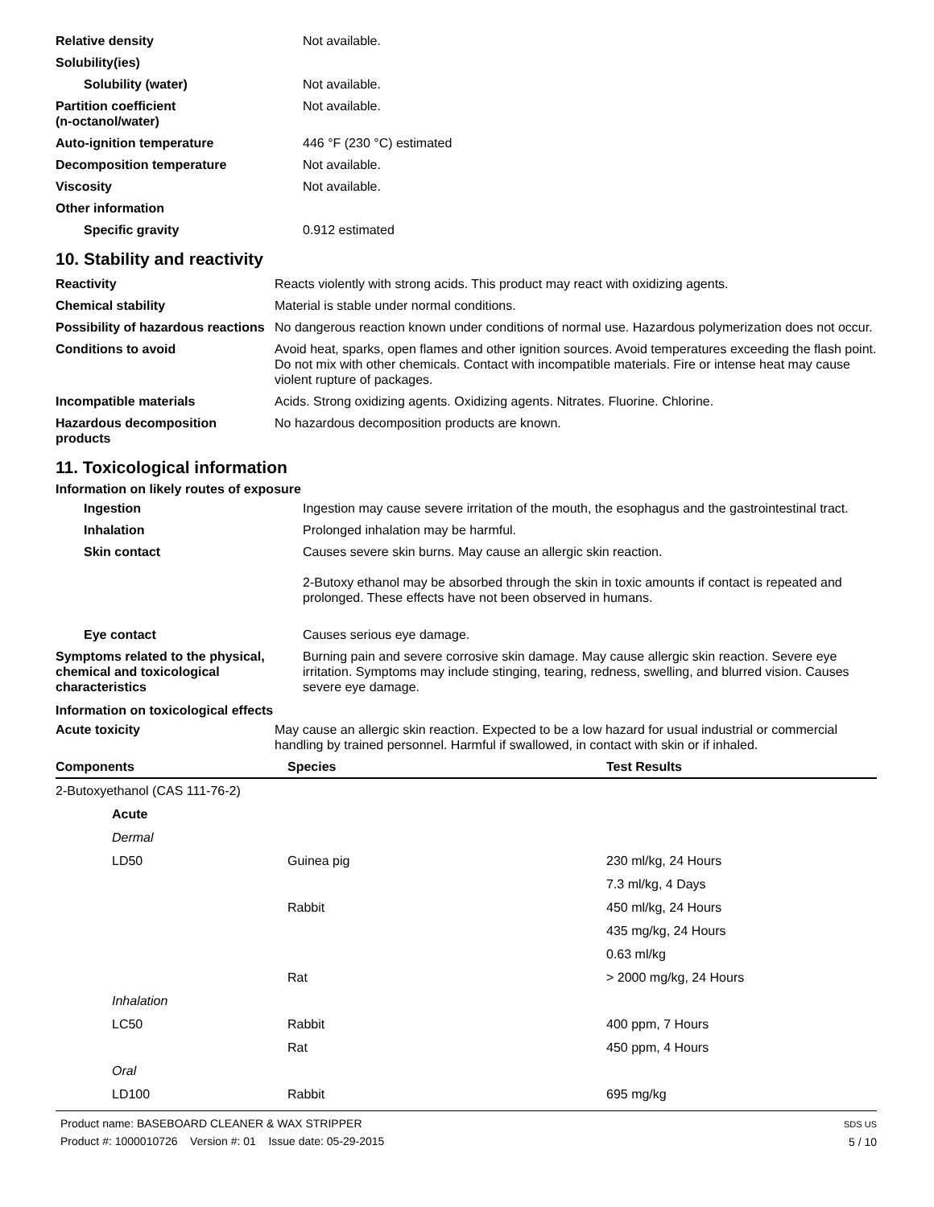| Relative density | Not available. |
| Solubility(ies) | |
| Solubility (water) | Not available. |
| Partition coefficient (n-octanol/water) | Not available. |
| Auto-ignition temperature | 446 °F (230 °C) estimated |
| Decomposition temperature | Not available. |
| Viscosity | Not available. |
| Other information | |
| Specific gravity | 0.912 estimated |
10. Stability and reactivity
| Reactivity | Reacts violently with strong acids. This product may react with oxidizing agents. |
| Chemical stability | Material is stable under normal conditions. |
| Possibility of hazardous reactions | No dangerous reaction known under conditions of normal use. Hazardous polymerization does not occur. |
| Conditions to avoid | Avoid heat, sparks, open flames and other ignition sources. Avoid temperatures exceeding the flash point. Do not mix with other chemicals. Contact with incompatible materials. Fire or intense heat may cause violent rupture of packages. |
| Incompatible materials | Acids. Strong oxidizing agents. Oxidizing agents. Nitrates. Fluorine. Chlorine. |
| Hazardous decomposition products | No hazardous decomposition products are known. |
11. Toxicological information
Information on likely routes of exposure
| Ingestion | Ingestion may cause severe irritation of the mouth, the esophagus and the gastrointestinal tract. |
| Inhalation | Prolonged inhalation may be harmful. |
| Skin contact | Causes severe skin burns. May cause an allergic skin reaction. 2-Butoxy ethanol may be absorbed through the skin in toxic amounts if contact is repeated and prolonged. These effects have not been observed in humans. |
| Eye contact | Causes serious eye damage. |
| Symptoms related to the physical, chemical and toxicological characteristics | Burning pain and severe corrosive skin damage. May cause allergic skin reaction. Severe eye irritation. Symptoms may include stinging, tearing, redness, swelling, and blurred vision. Causes severe eye damage. |
Information on toxicological effects
| Acute toxicity | May cause an allergic skin reaction. Expected to be a low hazard for usual industrial or commercial handling by trained personnel. Harmful if swallowed, in contact with skin or if inhaled. |
| Components | Species | Test Results |
| --- | --- | --- |
| 2-Butoxyethanol (CAS 111-76-2) | | |
| Acute | | |
| Dermal | | |
| LD50 | Guinea pig | 230 ml/kg, 24 Hours |
| | | 7.3 ml/kg, 4 Days |
| | Rabbit | 450 ml/kg, 24 Hours |
| | | 435 mg/kg, 24 Hours |
| | | 0.63 ml/kg |
| | Rat | > 2000 mg/kg, 24 Hours |
| Inhalation | | |
| LC50 | Rabbit | 400 ppm, 7 Hours |
| | Rat | 450 ppm, 4 Hours |
| Oral | | |
| LD100 | Rabbit | 695 mg/kg |
Product name: BASEBOARD CLEANER & WAX STRIPPER
Product #: 1000010726 Version #: 01 Issue date: 05-29-2015
SDS US
5 / 10